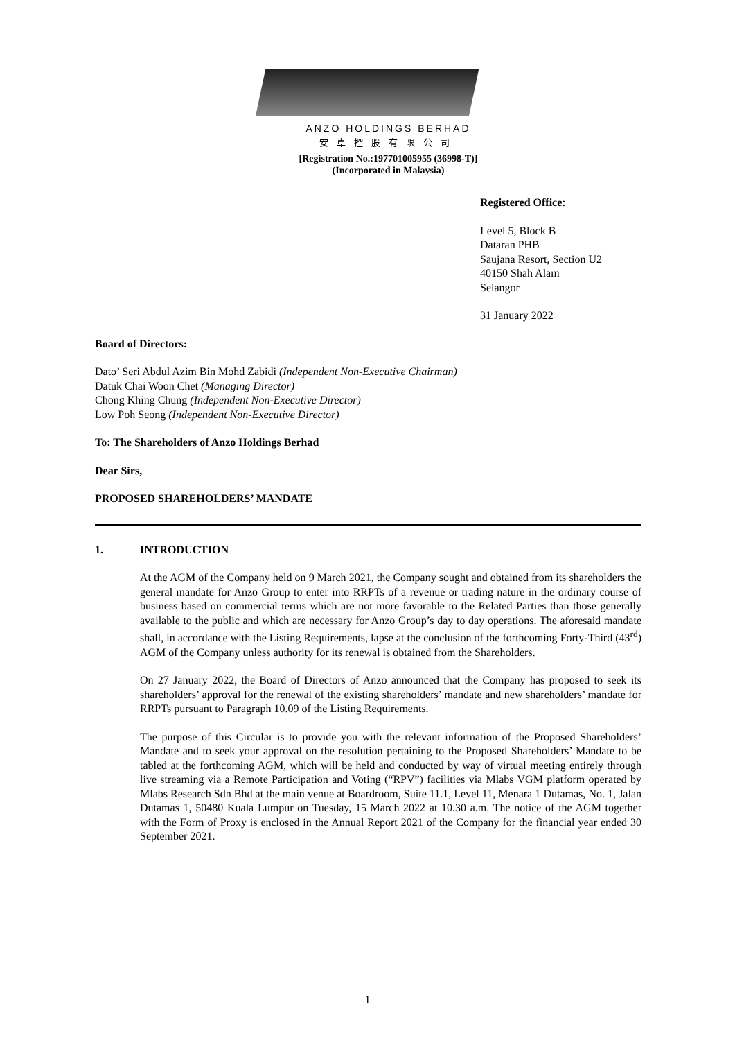ANZO HOLDINGS BERHAD
安卓控股有限公司
[Registration No.:197701005955 (36998-T)]
(Incorporated in Malaysia)
Registered Office:
Level 5, Block B
Dataran PHB
Saujana Resort, Section U2
40150 Shah Alam
Selangor
31 January 2022
Board of Directors:
Dato’ Seri Abdul Azim Bin Mohd Zabidi (Independent Non-Executive Chairman)
Datuk Chai Woon Chet (Managing Director)
Chong Khing Chung (Independent Non-Executive Director)
Low Poh Seong (Independent Non-Executive Director)
To: The Shareholders of Anzo Holdings Berhad
Dear Sirs,
PROPOSED SHAREHOLDERS’ MANDATE
1. INTRODUCTION
At the AGM of the Company held on 9 March 2021, the Company sought and obtained from its shareholders the general mandate for Anzo Group to enter into RRPTs of a revenue or trading nature in the ordinary course of business based on commercial terms which are not more favorable to the Related Parties than those generally available to the public and which are necessary for Anzo Group’s day to day operations. The aforesaid mandate shall, in accordance with the Listing Requirements, lapse at the conclusion of the forthcoming Forty-Third (43<sup>rd</sup>) AGM of the Company unless authority for its renewal is obtained from the Shareholders.
On 27 January 2022, the Board of Directors of Anzo announced that the Company has proposed to seek its shareholders’ approval for the renewal of the existing shareholders’ mandate and new shareholders’ mandate for RRPTs pursuant to Paragraph 10.09 of the Listing Requirements.
The purpose of this Circular is to provide you with the relevant information of the Proposed Shareholders’ Mandate and to seek your approval on the resolution pertaining to the Proposed Shareholders’ Mandate to be tabled at the forthcoming AGM, which will be held and conducted by way of virtual meeting entirely through live streaming via a Remote Participation and Voting (“RPV”) facilities via Mlabs VGM platform operated by Mlabs Research Sdn Bhd at the main venue at Boardroom, Suite 11.1, Level 11, Menara 1 Dutamas, No. 1, Jalan Dutamas 1, 50480 Kuala Lumpur on Tuesday, 15 March 2022 at 10.30 a.m. The notice of the AGM together with the Form of Proxy is enclosed in the Annual Report 2021 of the Company for the financial year ended 30 September 2021.
1